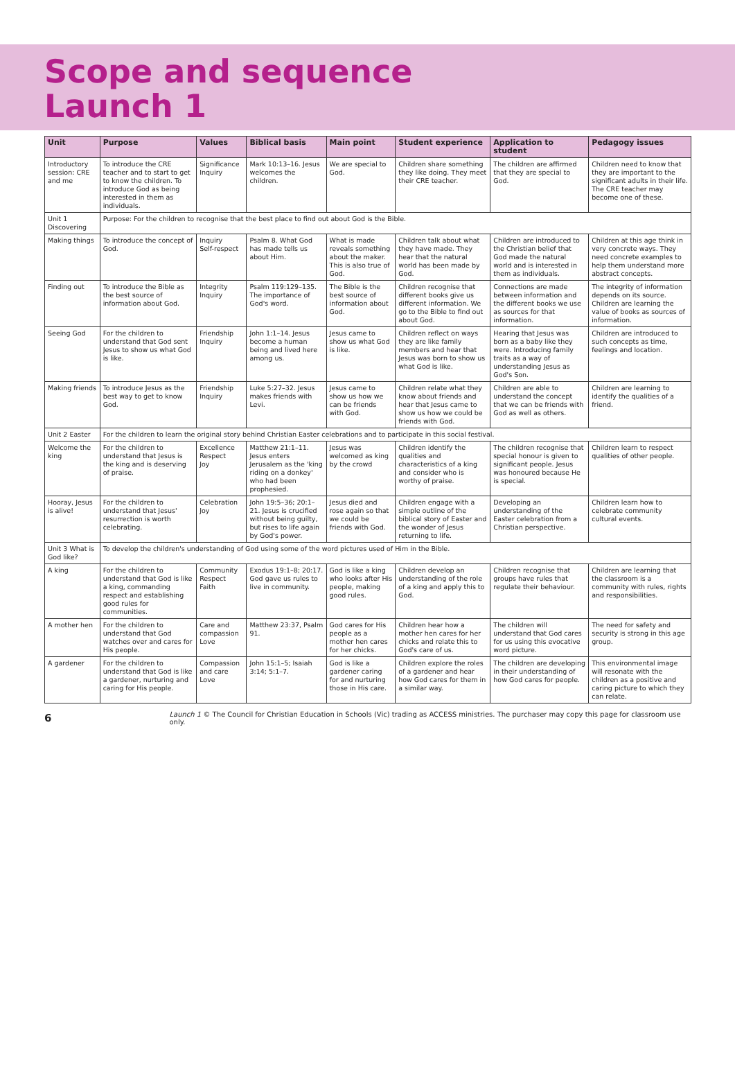Scope and sequence
Launch 1
| Unit | Purpose | Values | Biblical basis | Main point | Student experience | Application to student | Pedagogy issues |
| --- | --- | --- | --- | --- | --- | --- | --- |
| Introductory session: CRE and me | To introduce the CRE teacher and to start to get to know the children. To introduce God as being interested in them as individuals. | Significance Inquiry | Mark 10:13–16. Jesus welcomes the children. | We are special to God. | Children share something they like doing. They meet their CRE teacher. | The children are affirmed that they are special to God. | Children need to know that they are important to the significant adults in their life. The CRE teacher may become one of these. |
| Unit 1 Discovering | Purpose: For the children to recognise that the best place to find out about God is the Bible. | | | | | | |
| Making things | To introduce the concept of God. | Inquiry Self-respect | Psalm 8. What God has made tells us about Him. | What is made reveals something about the maker. This is also true of God. | Children talk about what they have made. They hear that the natural world has been made by God. | Children are introduced to the Christian belief that God made the natural world and is interested in them as individuals. | Children at this age think in very concrete ways. They need concrete examples to help them understand more abstract concepts. |
| Finding out | To introduce the Bible as the best source of information about God. | Integrity Inquiry | Psalm 119:129–135. The importance of God's word. | The Bible is the best source of information about God. | Children recognise that different books give us different information. We go to the Bible to find out about God. | Connections are made between information and the different books we use as sources for that information. | The integrity of information depends on its source. Children are learning the value of books as sources of information. |
| Seeing God | For the children to understand that God sent Jesus to show us what God is like. | Friendship Inquiry | John 1:1–14. Jesus become a human being and lived here among us. | Jesus came to show us what God is like. | Children reflect on ways they are like family members and hear that Jesus was born to show us what God is like. | Hearing that Jesus was born as a baby like they were. Introducing family traits as a way of understanding Jesus as God's Son. | Children are introduced to such concepts as time, feelings and location. |
| Making friends | To introduce Jesus as the best way to get to know God. | Friendship Inquiry | Luke 5:27–32. Jesus makes friends with Levi. | Jesus came to show us how we can be friends with God. | Children relate what they know about friends and hear that Jesus came to show us how we could be friends with God. | Children are able to understand the concept that we can be friends with God as well as others. | Children are learning to identify the qualities of a friend. |
| Unit 2 Easter | For the children to learn the original story behind Christian Easter celebrations and to participate in this social festival. | | | | | | |
| Welcome the king | For the children to understand that Jesus is the king and is deserving of praise. | Excellence Respect Joy | Matthew 21:1–11. Jesus enters Jerusalem as the 'king riding on a donkey' who had been prophesied. | Jesus was welcomed as king by the crowd | Children identify the qualities and characteristics of a king and consider who is worthy of praise. | The children recognise that special honour is given to significant people. Jesus was honoured because He is special. | Children learn to respect qualities of other people. |
| Hooray, Jesus is alive! | For the children to understand that Jesus' resurrection is worth celebrating. | Celebration Joy | John 19:5–36; 20:1–21. Jesus is crucified without being guilty, but rises to life again by God's power. | Jesus died and rose again so that we could be friends with God. | Children engage with a simple outline of the biblical story of Easter and the wonder of Jesus returning to life. | Developing an understanding of the Easter celebration from a Christian perspective. | Children learn how to celebrate community cultural events. |
| Unit 3 What is God like? | To develop the children's understanding of God using some of the word pictures used of Him in the Bible. | | | | | | |
| A king | For the children to understand that God is like a king, commanding respect and establishing good rules for communities. | Community Respect Faith | Exodus 19:1–8; 20:17. God gave us rules to live in community. | God is like a king who looks after His people, making good rules. | Children develop an understanding of the role of a king and apply this to God. | Children recognise that groups have rules that regulate their behaviour. | Children are learning that the classroom is a community with rules, rights and responsibilities. |
| A mother hen | For the children to understand that God watches over and cares for His people. | Care and compassion Love | Matthew 23:37, Psalm 91. | God cares for His people as a mother hen cares for her chicks. | Children hear how a mother hen cares for her chicks and relate this to God's care of us. | The children will understand that God cares for us using this evocative word picture. | The need for safety and security is strong in this age group. |
| A gardener | For the children to understand that God is like a gardener, nurturing and caring for His people. | Compassion and care Love | John 15:1–5; Isaiah 3:14; 5:1–7. | God is like a gardener caring for and nurturing those in His care. | Children explore the roles of a gardener and hear how God cares for them in a similar way. | The children are developing in their understanding of how God cares for people. | This environmental image will resonate with the children as a positive and caring picture to which they can relate. |
6 Launch 1 © The Council for Christian Education in Schools (Vic) trading as ACCESS ministries. The purchaser may copy this page for classroom use only.